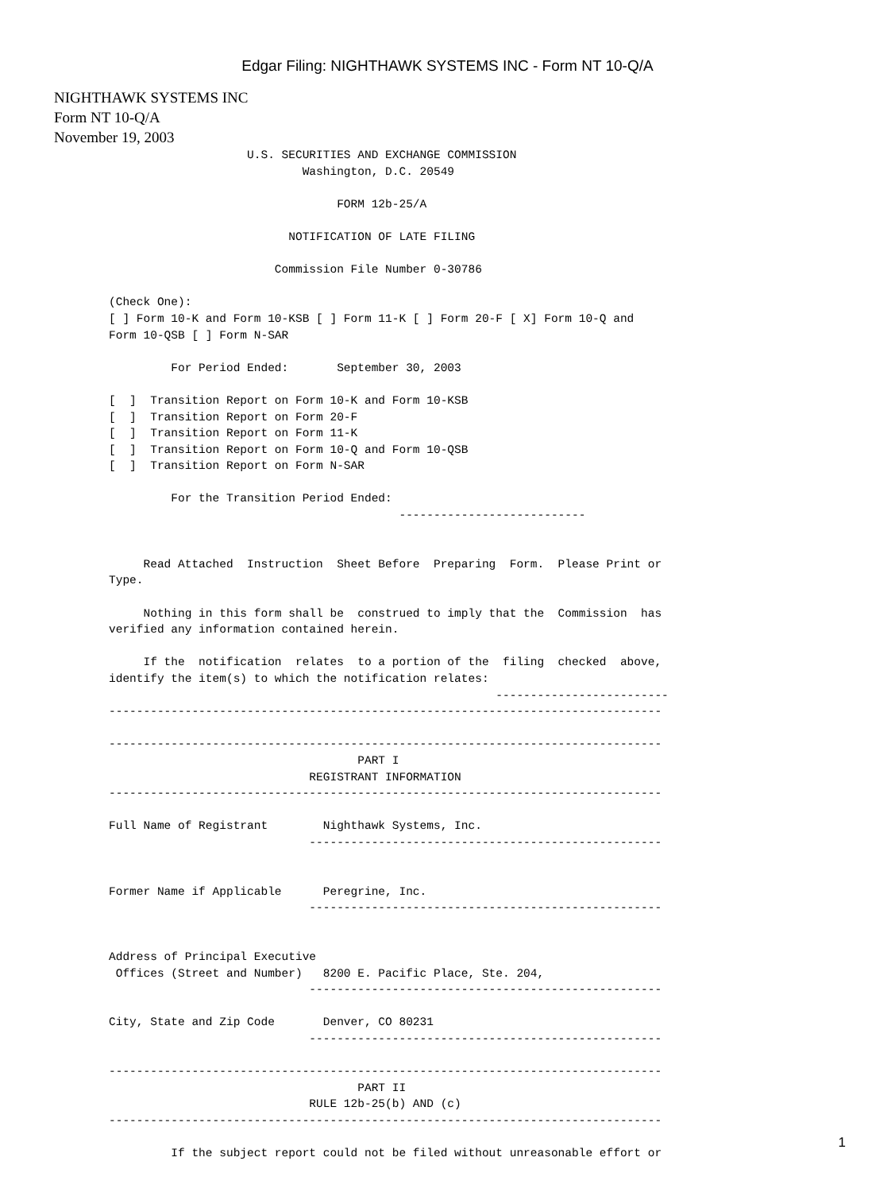Edgar Filing: NIGHTHAWK SYSTEMS INC - Form NT 10-Q/A
NIGHTHAWK SYSTEMS INC
Form NT 10-Q/A
November 19, 2003
                    U.S. SECURITIES AND EXCHANGE COMMISSION
                            Washington, D.C. 20549

                                 FORM 12b-25/A

                          NOTIFICATION OF LATE FILING

                        Commission File Number 0-30786

(Check One):
[ ] Form 10-K and Form 10-KSB [ ] Form 11-K [ ] Form 20-F [ X] Form 10-Q and
Form 10-QSB [ ] Form N-SAR

         For Period Ended:       September 30, 2003

[  ]  Transition Report on Form 10-K and Form 10-KSB
[  ]  Transition Report on Form 20-F
[  ]  Transition Report on Form 11-K
[  ]  Transition Report on Form 10-Q and Form 10-QSB
[  ]  Transition Report on Form N-SAR

         For the Transition Period Ended:
                                          ---------------------------


     Read Attached  Instruction  Sheet Before  Preparing  Form.  Please Print or
Type.

     Nothing in this form shall be  construed to imply that the  Commission  has
verified any information contained herein.

     If the  notification  relates  to a portion of the  filing  checked  above,
identify the item(s) to which the notification relates:
                                                        -------------------------
--------------------------------------------------------------------------------

--------------------------------------------------------------------------------
                                    PART I
                             REGISTRANT INFORMATION
--------------------------------------------------------------------------------

Full Name of Registrant        Nighthawk Systems, Inc.
                             ---------------------------------------------------


Former Name if Applicable      Peregrine, Inc.
                             ---------------------------------------------------


Address of Principal Executive
 Offices (Street and Number)   8200 E. Pacific Place, Ste. 204,
                             ---------------------------------------------------

City, State and Zip Code       Denver, CO 80231
                             ---------------------------------------------------

--------------------------------------------------------------------------------
                                    PART II
                             RULE 12b-25(b) AND (c)
--------------------------------------------------------------------------------

         If the subject report could not be filed without unreasonable effort or
1